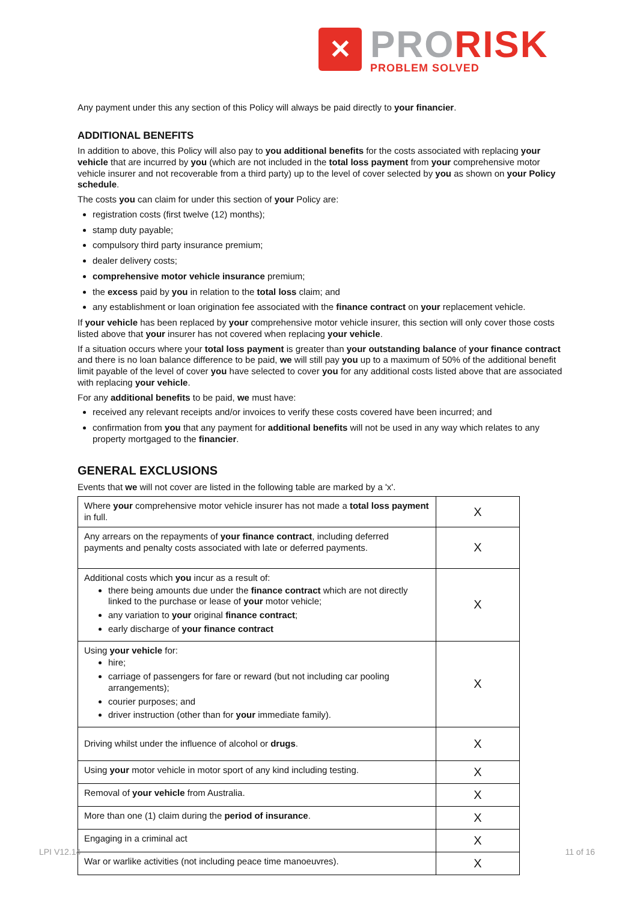✕
PRO RISK
PROBLEM SOLVED
Any payment under this any section of this Policy will always be paid directly to your financier.
ADDITIONAL BENEFITS
In addition to above, this Policy will also pay to you additional benefits for the costs associated with replacing your vehicle that are incurred by you (which are not included in the total loss payment from your comprehensive motor vehicle insurer and not recoverable from a third party) up to the level of cover selected by you as shown on your Policy schedule.
The costs you can claim for under this section of your Policy are:
registration costs (first twelve (12) months);
stamp duty payable;
compulsory third party insurance premium;
dealer delivery costs;
comprehensive motor vehicle insurance premium;
the excess paid by you in relation to the total loss claim; and
any establishment or loan origination fee associated with the finance contract on your replacement vehicle.
If your vehicle has been replaced by your comprehensive motor vehicle insurer, this section will only cover those costs listed above that your insurer has not covered when replacing your vehicle.
If a situation occurs where your total loss payment is greater than your outstanding balance of your finance contract and there is no loan balance difference to be paid, we will still pay you up to a maximum of 50% of the additional benefit limit payable of the level of cover you have selected to cover you for any additional costs listed above that are associated with replacing your vehicle.
For any additional benefits to be paid, we must have:
received any relevant receipts and/or invoices to verify these costs covered have been incurred; and
confirmation from you that any payment for additional benefits will not be used in any way which relates to any property mortgaged to the financier.
GENERAL EXCLUSIONS
Events that we will not cover are listed in the following table are marked by a 'x'.
| Where your comprehensive motor vehicle insurer has not made a total loss payment in full. | X |
| Any arrears on the repayments of your finance contract , including deferred payments and penalty costs associated with late or deferred payments. | X |
| Additional costs which you incur as a result of: there being amounts due under the finance contract which are not directly linked to the purchase or lease of your motor vehicle; any variation to your original finance contract ; early discharge of your finance contract | X |
| Using your vehicle for: hire; carriage of passengers for fare or reward (but not including car pooling arrangements); courier purposes; and driver instruction (other than for your immediate family). | X |
| Driving whilst under the influence of alcohol or drugs . | X |
| Using your motor vehicle in motor sport of any kind including testing. | X |
| Removal of your vehicle from Australia. | X |
| More than one (1) claim during the period of insurance . | X |
| Engaging in a criminal act | X |
| War or warlike activities (not including peace time manoeuvres). | X |
LPI V12.14 11 of 16